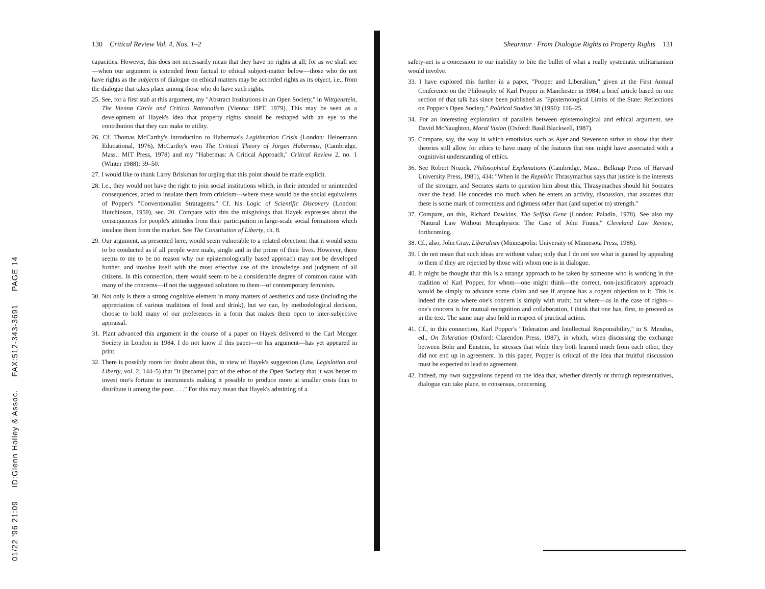01/22 '96 21:09 ID:Glenn Holley & Assoc. FAX:512-343-3691 PAGE 14
130 Critical Review Vol. 4, Nos. 1–2
capacities. However, this does not necessarily mean that they have no rights at all; for as we shall see—when our argument is extended from factual to ethical subject-matter below—those who do not have rights as the subjects of dialogue on ethical matters may be accorded rights as its object, i.e., from the dialogue that takes place among those who do have such rights.
25. See, for a first stab at this argument, my "Abstract Institutions in an Open Society," in Wittgenstein, The Vienna Circle and Critical Rationalism (Vienna: HPT, 1979). This may be seen as a development of Hayek's idea that property rights should be reshaped with an eye to the contribution that they can make to utility.
26. Cf. Thomas McCarthy's introduction to Habermas's Legitimation Crisis (London: Heinemann Educational, 1976), McCarthy's own The Critical Theory of Jürgen Habermas, (Cambridge, Mass.: MIT Press, 1978) and my "Habermas: A Critical Approach," Critical Review 2, no. 1 (Winter 1988): 39–50.
27. I would like to thank Larry Briskman for urging that this point should be made explicit.
28. I.e., they would not have the right to join social institutions which, in their intended or unintended consequences, acted to insulate them from criticism—where these would be the social equivalents of Popper's "Conventionalist Stratagems." Cf. his Logic of Scientific Discovery (London: Hutchinson, 1959), sec. 20. Compare with this the misgivings that Hayek expresses about the consequences for people's attitudes from their participation in large-scale social formations which insulate them from the market. See The Constitution of Liberty, ch. 8.
29. Our argument, as presented here, would seem vulnerable to a related objection: that it would seem to be conducted as if all people were male, single and in the prime of their lives. However, there seems to me to be no reason why our epistemologically based approach may not be developed further, and involve itself with the most effective use of the knowledge and judgment of all citizens. In this connection, there would seem to be a considerable degree of common cause with many of the concerns—if not the suggested solutions to them—of contemporary feminists.
30. Not only is there a strong cognitive element in many matters of aesthetics and taste (including the appreciation of various traditions of food and drink), but we can, by methodological decision, choose to hold many of our preferences in a form that makes them open to inter-subjective appraisal.
31. Plant advanced this argument in the course of a paper on Hayek delivered to the Carl Menger Society in London in 1984. I do not know if this paper—or his argument—has yet appeared in print.
32. There is possibly room for doubt about this, in view of Hayek's suggestion (Law, Legislation and Liberty, vol. 2, 144–5) that "it [became] part of the ethos of the Open Society that it was better to invest one's fortune in instruments making it possible to produce more at smaller costs than to distribute it among the poor. . . ." For this may mean that Hayek's admitting of a
Shearmur · From Dialogue Rights to Property Rights 131
safety-net is a concession to our inability to bite the bullet of what a really systematic utilitarianism would involve.
33. I have explored this further in a paper, "Popper and Liberalism," given at the First Annual Conference on the Philosophy of Karl Popper in Manchester in 1984; a brief article based on one section of that talk has since been published as "Epistemological Limits of the State: Reflections on Popper's Open Society," Political Studies 38 (1990): 116–25.
34. For an interesting exploration of parallels between epistemological and ethical argument, see David McNaughton, Moral Vision (Oxford: Basil Blackwell, 1987).
35. Compare, say, the way in which emotivists such as Ayer and Stevenson strive to show that their theories still allow for ethics to have many of the features that one might have associated with a cognitivist understanding of ethics.
36. See Robert Nozick, Philosophical Explanations (Cambridge, Mass.: Belknap Press of Harvard University Press, 1981), 434: "When in the Republic Thrasymachus says that justice is the interests of the stronger, and Socrates starts to question him about this, Thrasymachus should hit Socrates over the head. He concedes too much when he enters an activity, discussion, that assumes that there is some mark of correctness and rightness other than (and superior to) strength."
37. Compare, on this, Richard Dawkins, The Selfish Gene (London: Paladin, 1978). See also my "Natural Law Without Metaphysics: The Case of John Finnis," Cleveland Law Review, forthcoming.
38. Cf., also, John Gray, Liberalism (Minneapolis: University of Minnesota Press, 1986).
39. I do not mean that such ideas are without value; only that I do not see what is gained by appealing to them if they are rejected by those with whom one is in dialogue.
40. It might be thought that this is a strange approach to be taken by someone who is working in the tradition of Karl Popper, for whom—one might think—the correct, non-justificatory approach would be simply to advance some claim and see if anyone has a cogent objection to it. This is indeed the case where one's concern is simply with truth; but where—as in the case of rights—one's concern is for mutual recognition and collaboration, I think that one has, first, to proceed as in the text. The same may also hold in respect of practical action.
41. Cf., in this connection, Karl Popper's "Toleration and Intellectual Responsibility," in S. Mendus, ed., On Toleration (Oxford: Clarendon Press, 1987), in which, when discussing the exchange between Bohr and Einstein, he stresses that while they both learned much from each other, they did not end up in agreement. In this paper, Popper is critical of the idea that fruitful discussion must be expected to lead to agreement.
42. Indeed, my own suggestions depend on the idea that, whether directly or through representatives, dialogue can take place, to consensus, concerning